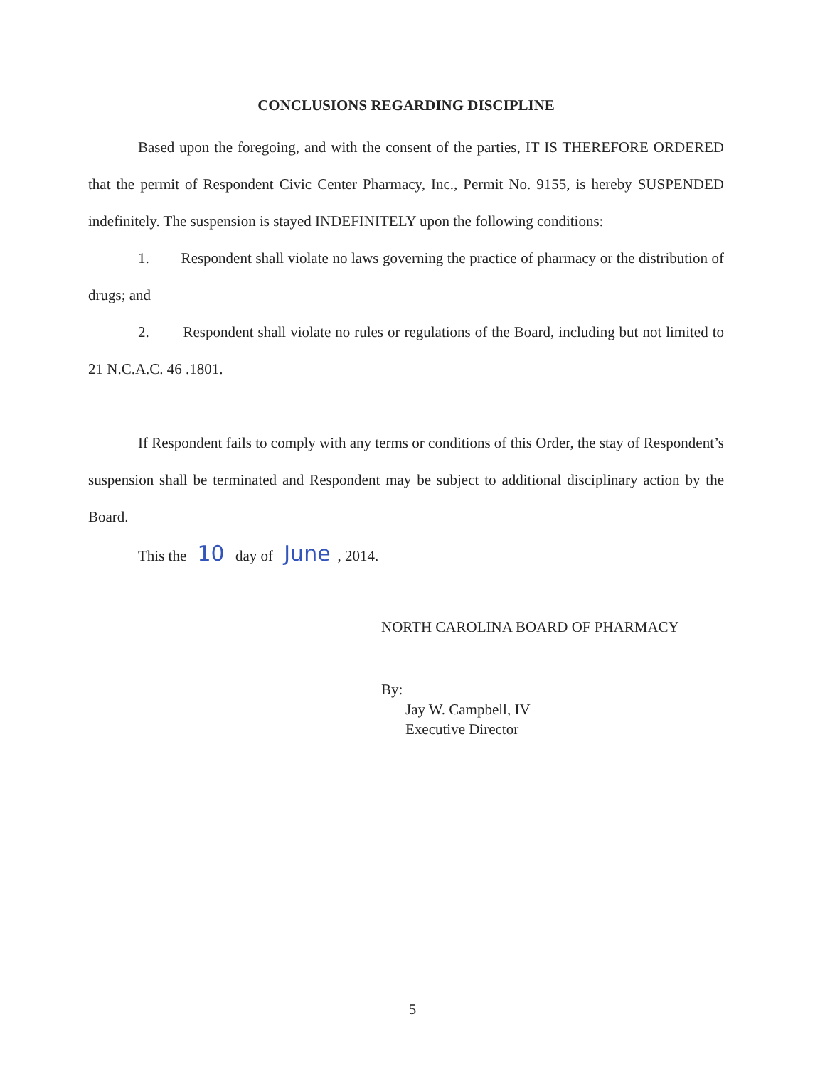CONCLUSIONS REGARDING DISCIPLINE
Based upon the foregoing, and with the consent of the parties, IT IS THEREFORE ORDERED that the permit of Respondent Civic Center Pharmacy, Inc., Permit No. 9155, is hereby SUSPENDED indefinitely. The suspension is stayed INDEFINITELY upon the following conditions:
1. Respondent shall violate no laws governing the practice of pharmacy or the distribution of drugs; and
2. Respondent shall violate no rules or regulations of the Board, including but not limited to 21 N.C.A.C. 46 .1801.
If Respondent fails to comply with any terms or conditions of this Order, the stay of Respondent’s suspension shall be terminated and Respondent may be subject to additional disciplinary action by the Board.
This the 10 day of June, 2014.
NORTH CAROLINA BOARD OF PHARMACY
By:
Jay W. Campbell, IV
Executive Director
5